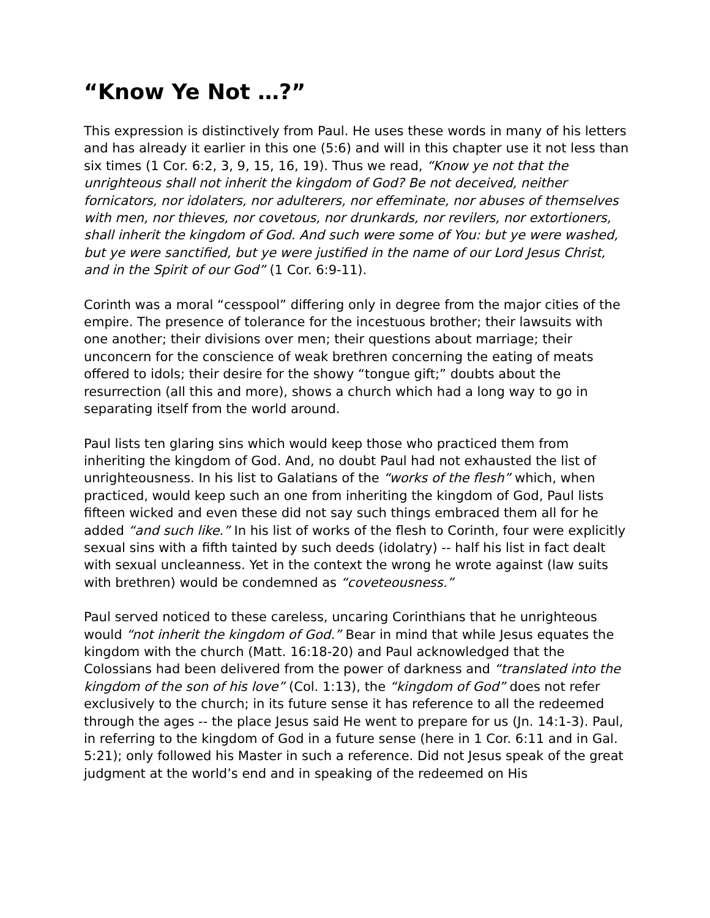“Know Ye Not …?”
This expression is distinctively from Paul. He uses these words in many of his letters and has already it earlier in this one (5:6) and will in this chapter use it not less than six times (1 Cor. 6:2, 3, 9, 15, 16, 19). Thus we read, “Know ye not that the unrighteous shall not inherit the kingdom of God? Be not deceived, neither fornicators, nor idolaters, nor adulterers, nor effeminate, nor abuses of themselves with men, nor thieves, nor covetous, nor drunkards, nor revilers, nor extortioners, shall inherit the kingdom of God. And such were some of You: but ye were washed, but ye were sanctified, but ye were justified in the name of our Lord Jesus Christ, and in the Spirit of our God” (1 Cor. 6:9-11).
Corinth was a moral “cesspool” differing only in degree from the major cities of the empire. The presence of tolerance for the incestuous brother; their lawsuits with one another; their divisions over men; their questions about marriage; their unconcern for the conscience of weak brethren concerning the eating of meats offered to idols; their desire for the showy “tongue gift;” doubts about the resurrection (all this and more), shows a church which had a long way to go in separating itself from the world around.
Paul lists ten glaring sins which would keep those who practiced them from inheriting the kingdom of God. And, no doubt Paul had not exhausted the list of unrighteousness. In his list to Galatians of the “works of the flesh” which, when practiced, would keep such an one from inheriting the kingdom of God, Paul lists fifteen wicked and even these did not say such things embraced them all for he added “and such like.” In his list of works of the flesh to Corinth, four were explicitly sexual sins with a fifth tainted by such deeds (idolatry) -- half his list in fact dealt with sexual uncleanness. Yet in the context the wrong he wrote against (law suits with brethren) would be condemned as “coveteousness.”
Paul served noticed to these careless, uncaring Corinthians that he unrighteous would “not inherit the kingdom of God.” Bear in mind that while Jesus equates the kingdom with the church (Matt. 16:18-20) and Paul acknowledged that the Colossians had been delivered from the power of darkness and “translated into the kingdom of the son of his love” (Col. 1:13), the “kingdom of God” does not refer exclusively to the church; in its future sense it has reference to all the redeemed through the ages -- the place Jesus said He went to prepare for us (Jn. 14:1-3). Paul, in referring to the kingdom of God in a future sense (here in 1 Cor. 6:11 and in Gal. 5:21); only followed his Master in such a reference. Did not Jesus speak of the great judgment at the world’s end and in speaking of the redeemed on His